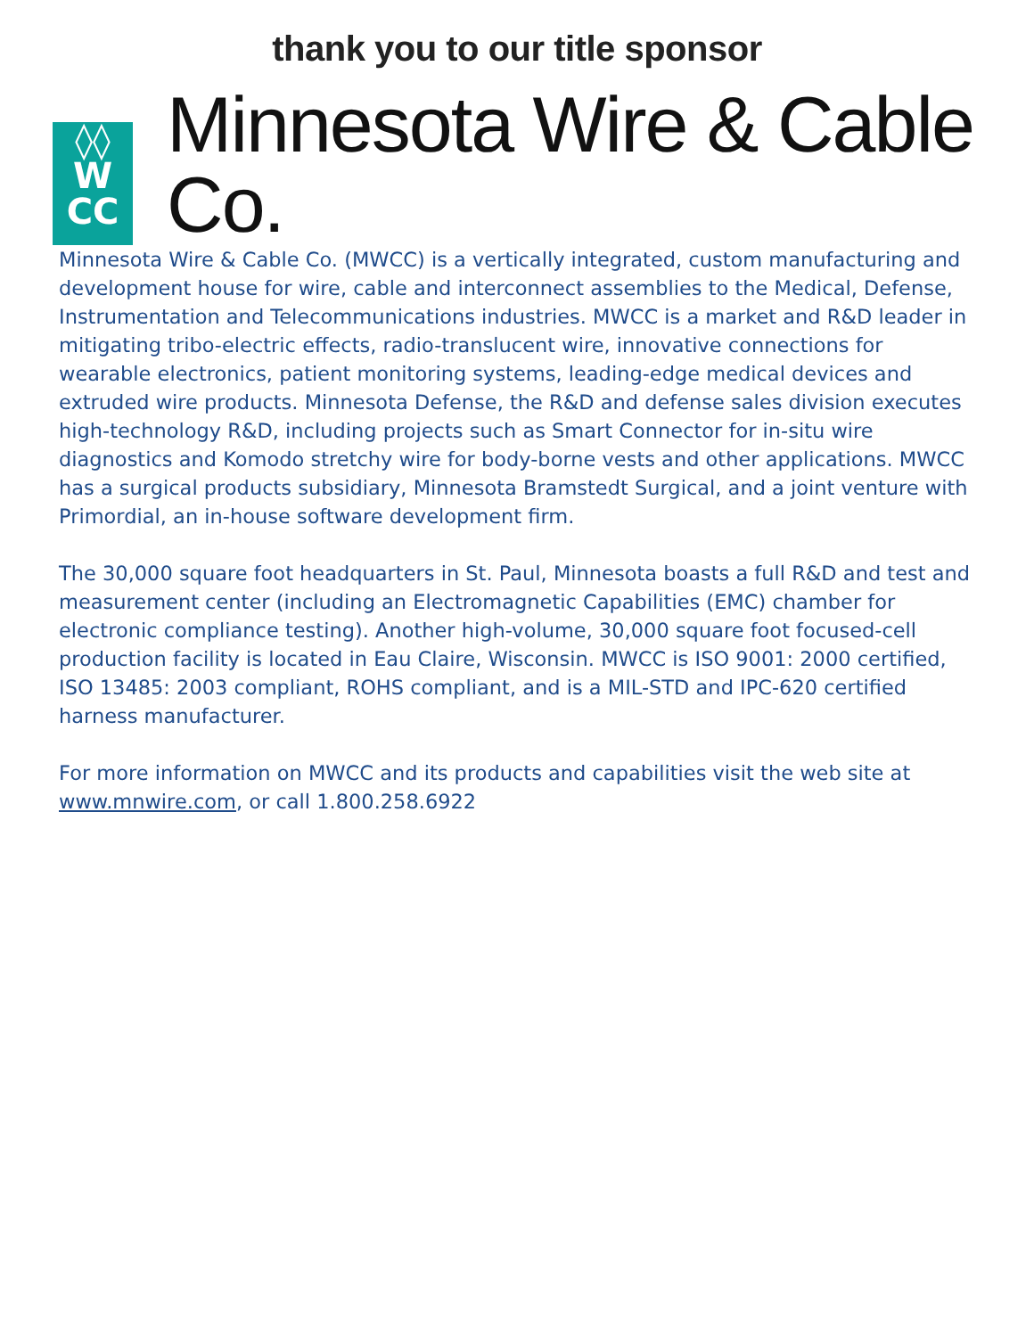thank you to our title sponsor
◊◊
W
CC
Minnesota Wire & Cable Co.
Minnesota Wire & Cable Co. (MWCC) is a vertically integrated, custom manufacturing and development house for wire, cable and interconnect assemblies to the Medical, Defense, Instrumentation and Telecommunications industries. MWCC is a market and R&D leader in mitigating tribo-electric effects, radio-translucent wire, innovative connections for wearable electronics, patient monitoring systems, leading-edge medical devices and extruded wire products. Minnesota Defense, the R&D and defense sales division executes high-technology R&D, including projects such as Smart Connector for in-situ wire diagnostics and Komodo stretchy wire for body-borne vests and other applications. MWCC has a surgical products subsidiary, Minnesota Bramstedt Surgical, and a joint venture with Primordial, an in-house software development firm.
The 30,000 square foot headquarters in St. Paul, Minnesota boasts a full R&D and test and measurement center (including an Electromagnetic Capabilities (EMC) chamber for electronic compliance testing). Another high-volume, 30,000 square foot focused-cell production facility is located in Eau Claire, Wisconsin. MWCC is ISO 9001: 2000 certified, ISO 13485: 2003 compliant, ROHS compliant, and is a MIL-STD and IPC-620 certified harness manufacturer.
For more information on MWCC and its products and capabilities visit the web site at www.mnwire.com, or call 1.800.258.6922